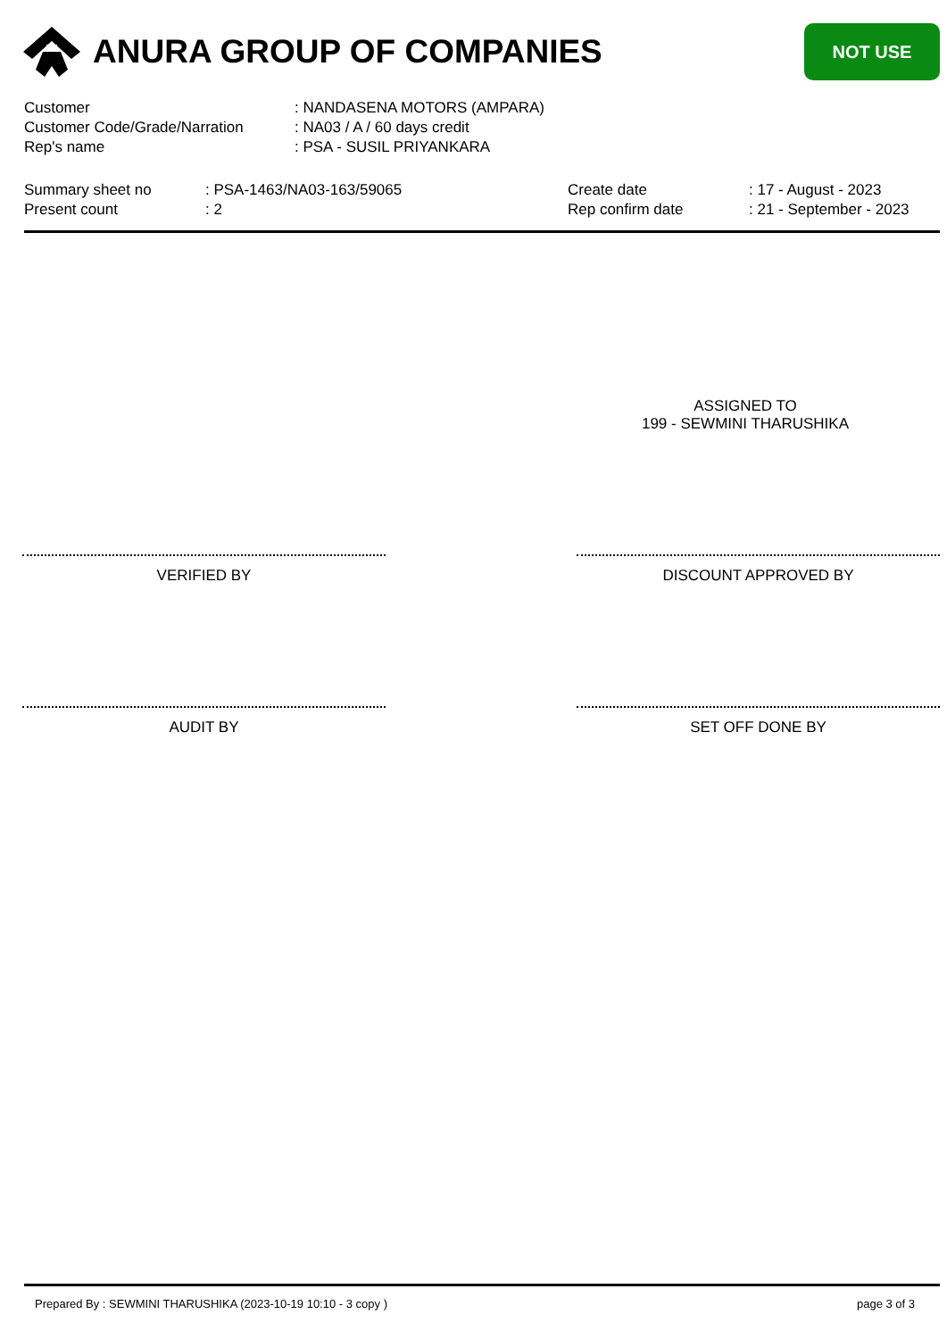ANURA GROUP OF COMPANIES
NOT USE
Customer: NANDASENA MOTORS (AMPARA)
Customer Code/Grade/Narration: NA03 / A / 60 days credit
Rep's name: PSA - SUSIL PRIYANKARA
Summary sheet no
Present count
: PSA-1463/NA03-163/59065
: 2
Create date
Rep confirm date
: 17 - August - 2023
: 21 - September - 2023
ASSIGNED TO
199 - SEWMINI THARUSHIKA
VERIFIED BY DISCOUNT APPROVED BY
AUDIT BY SET OFF DONE BY
Prepared By : SEWMINI THARUSHIKA (2023-10-19 10:10 - 3 copy ) page 3 of 3